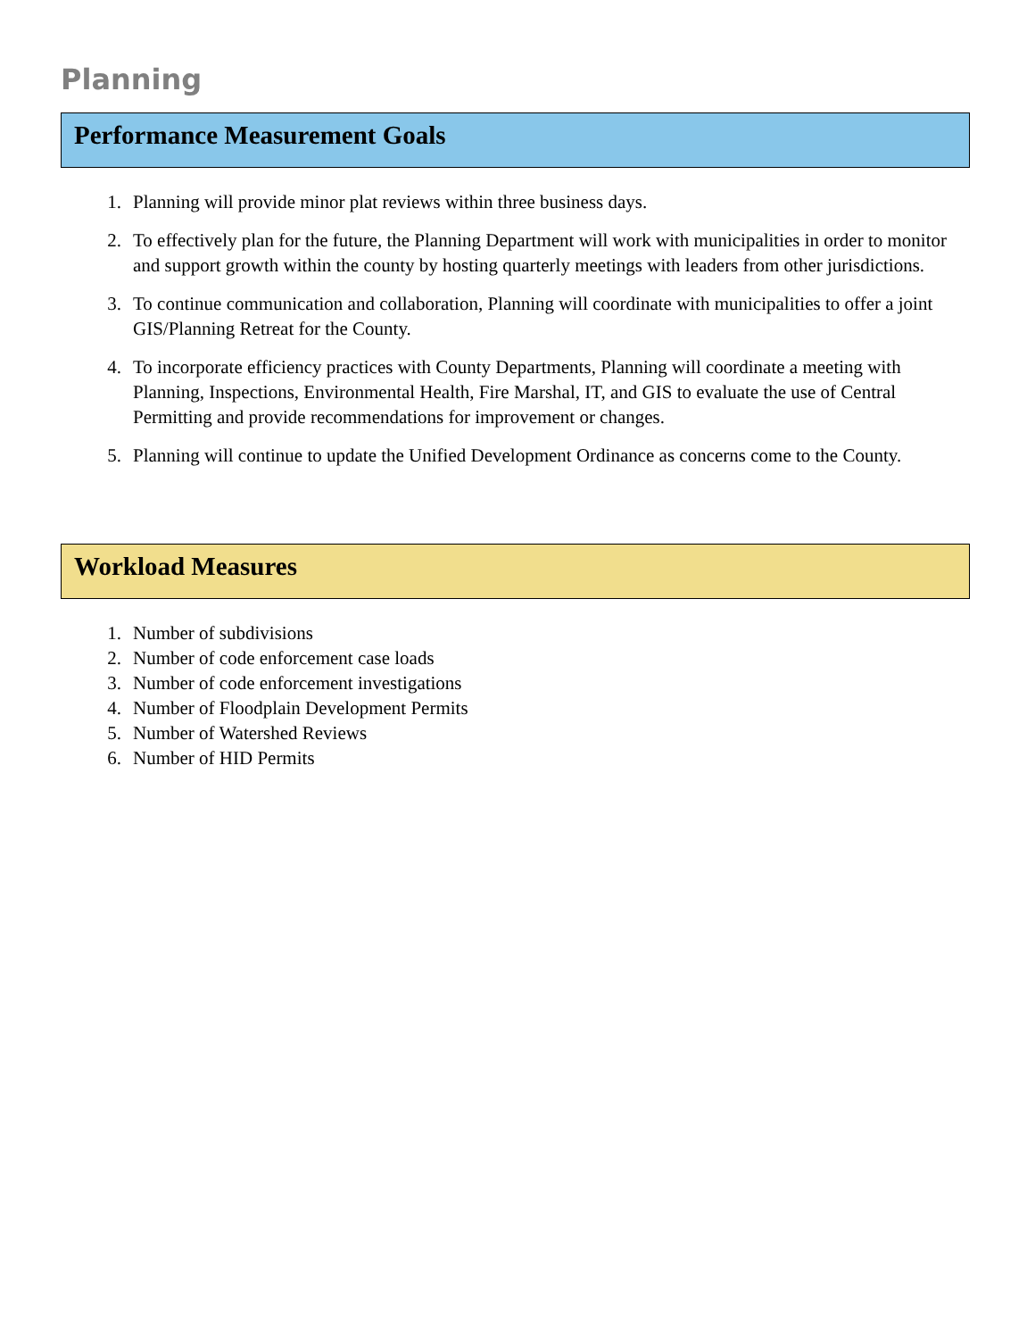Planning
Performance Measurement Goals
1. Planning will provide minor plat reviews within three business days.
2. To effectively plan for the future, the Planning Department will work with municipalities in order to monitor and support growth within the county by hosting quarterly meetings with leaders from other jurisdictions.
3. To continue communication and collaboration, Planning will coordinate with municipalities to offer a joint GIS/Planning Retreat for the County.
4. To incorporate efficiency practices with County Departments, Planning will coordinate a meeting with Planning, Inspections, Environmental Health, Fire Marshal, IT, and GIS to evaluate the use of Central Permitting and provide recommendations for improvement or changes.
5. Planning will continue to update the Unified Development Ordinance as concerns come to the County.
Workload Measures
1. Number of subdivisions
2. Number of code enforcement case loads
3. Number of code enforcement investigations
4. Number of Floodplain Development Permits
5. Number of Watershed Reviews
6. Number of HID Permits